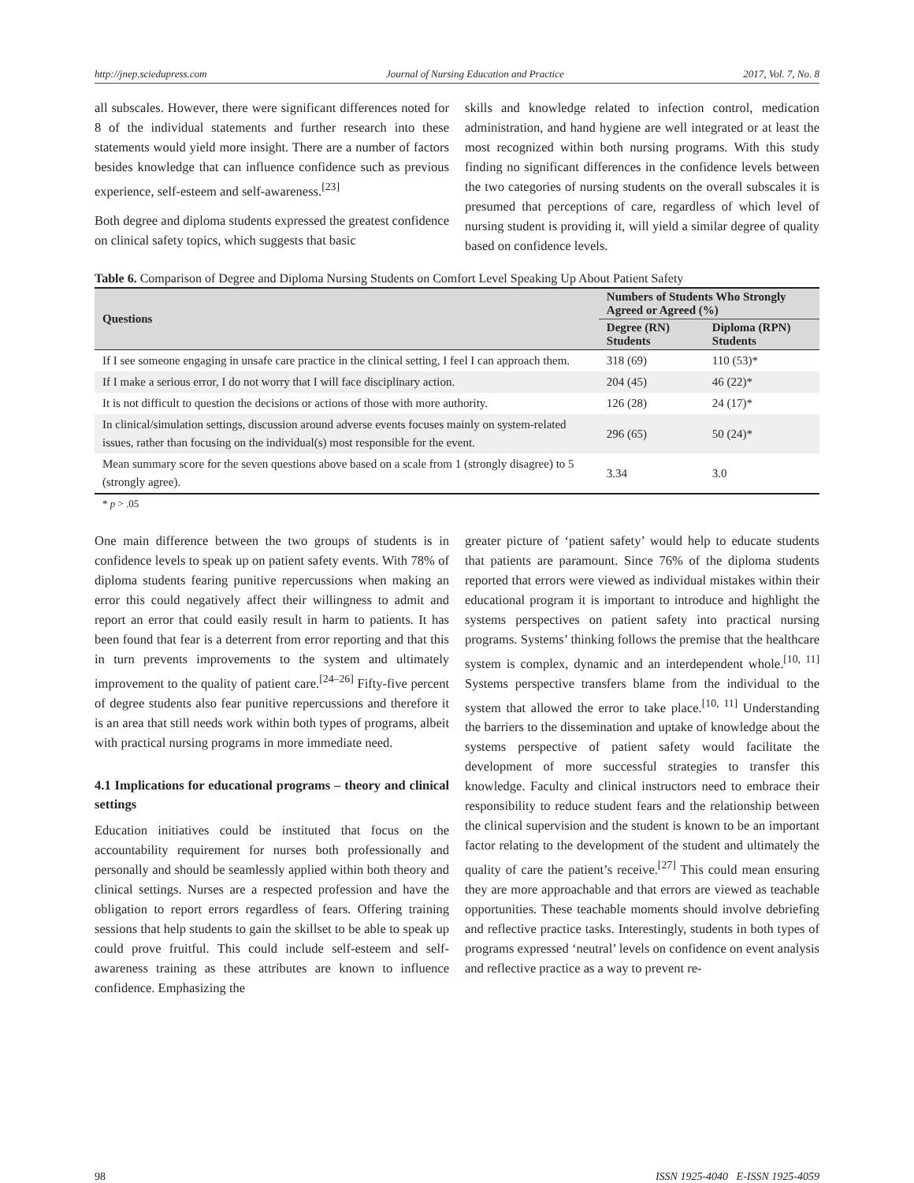http://jnep.sciedupress.com Journal of Nursing Education and Practice 2017, Vol. 7, No. 8
all subscales. However, there were significant differences noted for 8 of the individual statements and further research into these statements would yield more insight. There are a number of factors besides knowledge that can influence confidence such as previous experience, self-esteem and self-awareness.<sup>[23]</sup>
Both degree and diploma students expressed the greatest confidence on clinical safety topics, which suggests that basic
skills and knowledge related to infection control, medication administration, and hand hygiene are well integrated or at least the most recognized within both nursing programs. With this study finding no significant differences in the confidence levels between the two categories of nursing students on the overall subscales it is presumed that perceptions of care, regardless of which level of nursing student is providing it, will yield a similar degree of quality based on confidence levels.
Table 6. Comparison of Degree and Diploma Nursing Students on Comfort Level Speaking Up About Patient Safety
| Questions | Numbers of Students Who Strongly Agreed or Agreed (%) | |
| --- | --- | --- |
| | Degree (RN) Students | Diploma (RPN) Students |
| If I see someone engaging in unsafe care practice in the clinical setting, I feel I can approach them. | 318 (69) | 110 (53)* |
| If I make a serious error, I do not worry that I will face disciplinary action. | 204 (45) | 46 (22)* |
| It is not difficult to question the decisions or actions of those with more authority. | 126 (28) | 24 (17)* |
| In clinical/simulation settings, discussion around adverse events focuses mainly on system-related issues, rather than focusing on the individual(s) most responsible for the event. | 296 (65) | 50 (24)* |
| Mean summary score for the seven questions above based on a scale from 1 (strongly disagree) to 5 (strongly agree). | 3.34 | 3.0 |
* p > .05
One main difference between the two groups of students is in confidence levels to speak up on patient safety events. With 78% of diploma students fearing punitive repercussions when making an error this could negatively affect their willingness to admit and report an error that could easily result in harm to patients. It has been found that fear is a deterrent from error reporting and that this in turn prevents improvements to the system and ultimately improvement to the quality of patient care.<sup>[24–26]</sup> Fifty-five percent of degree students also fear punitive repercussions and therefore it is an area that still needs work within both types of programs, albeit with practical nursing programs in more immediate need.
4.1 Implications for educational programs – theory and clinical settings
Education initiatives could be instituted that focus on the accountability requirement for nurses both professionally and personally and should be seamlessly applied within both theory and clinical settings. Nurses are a respected profession and have the obligation to report errors regardless of fears. Offering training sessions that help students to gain the skillset to be able to speak up could prove fruitful. This could include self-esteem and self-awareness training as these attributes are known to influence confidence. Emphasizing the
greater picture of ‘patient safety’ would help to educate students that patients are paramount. Since 76% of the diploma students reported that errors were viewed as individual mistakes within their educational program it is important to introduce and highlight the systems perspectives on patient safety into practical nursing programs. Systems’ thinking follows the premise that the healthcare system is complex, dynamic and an interdependent whole.<sup>[10, 11]</sup> Systems perspective transfers blame from the individual to the system that allowed the error to take place.<sup>[10, 11]</sup> Understanding the barriers to the dissemination and uptake of knowledge about the systems perspective of patient safety would facilitate the development of more successful strategies to transfer this knowledge. Faculty and clinical instructors need to embrace their responsibility to reduce student fears and the relationship between the clinical supervision and the student is known to be an important factor relating to the development of the student and ultimately the quality of care the patient’s receive.<sup>[27]</sup> This could mean ensuring they are more approachable and that errors are viewed as teachable opportunities. These teachable moments should involve debriefing and reflective practice tasks. Interestingly, students in both types of programs expressed ‘neutral’ levels on confidence on event analysis and reflective practice as a way to prevent re-
98 ISSN 1925-4040 E-ISSN 1925-4059